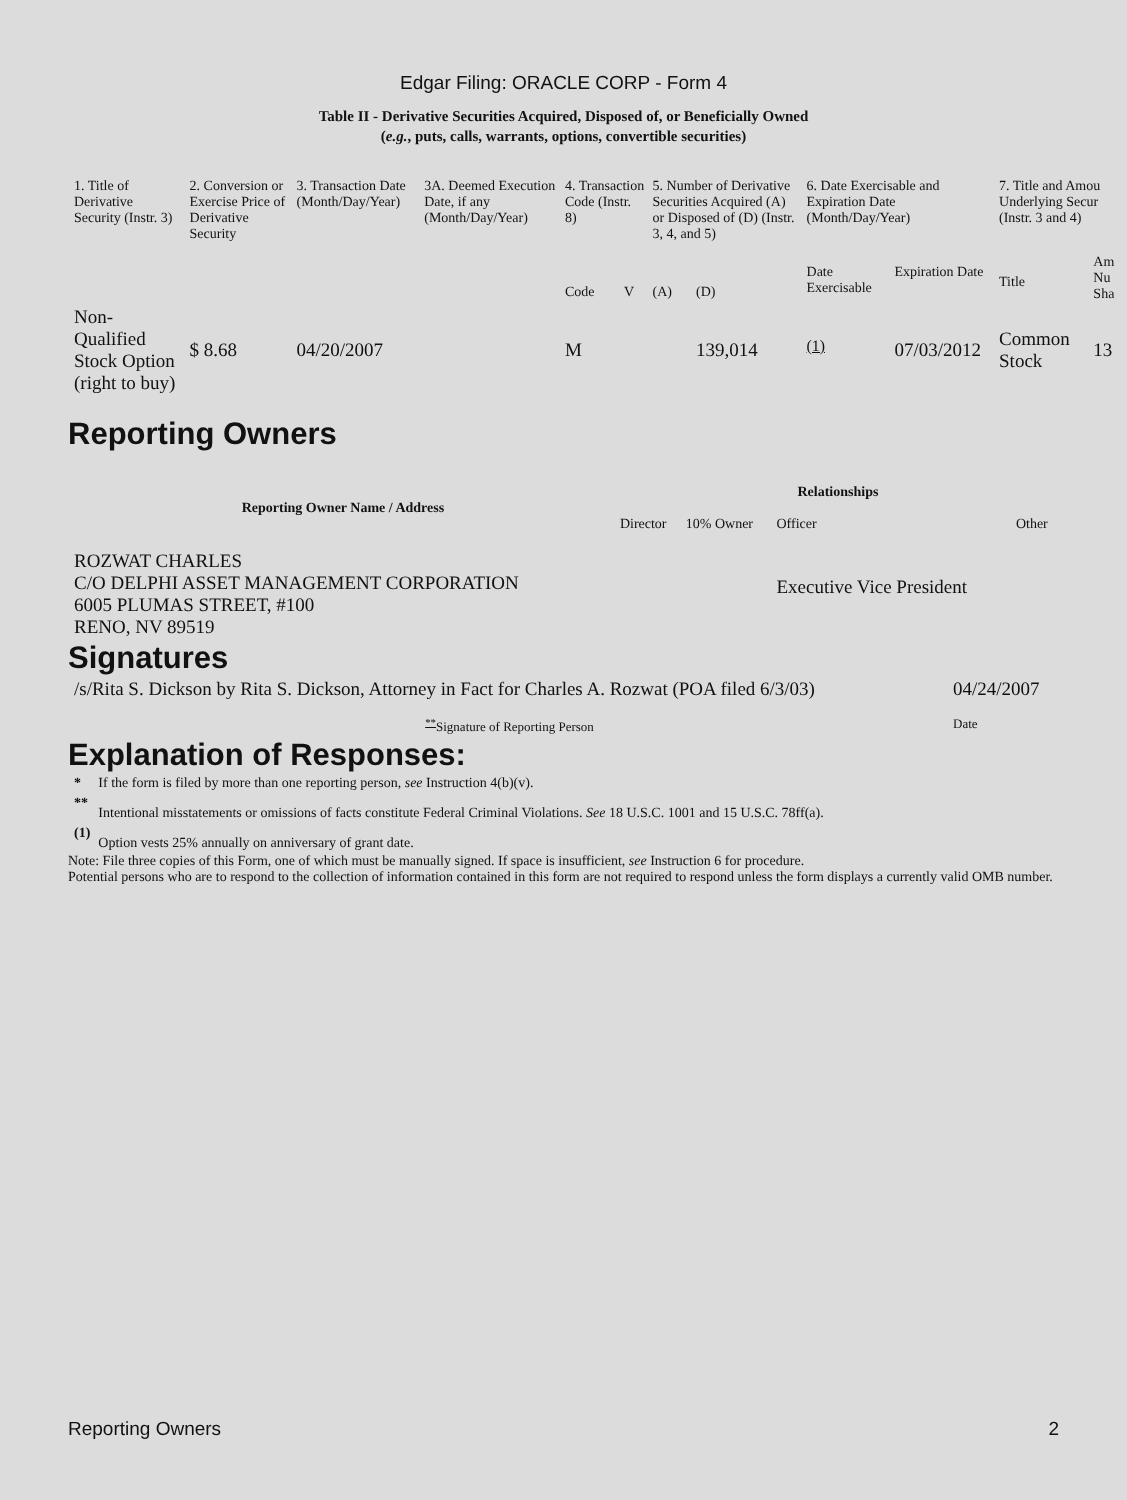Edgar Filing: ORACLE CORP - Form 4
Table II - Derivative Securities Acquired, Disposed of, or Beneficially Owned
(e.g., puts, calls, warrants, options, convertible securities)
| 1. Title of Derivative Security (Instr. 3) | 2. Conversion or Exercise Price of Derivative Security | 3. Transaction Date (Month/Day/Year) | 3A. Deemed Execution Date, if any (Month/Day/Year) | 4. Transaction Code (Instr. 8) | | 5. Number of Derivative Securities Acquired (A) or Disposed of (D) (Instr. 3, 4, and 5) | | 6. Date Exercisable and Expiration Date (Month/Day/Year) | | 7. Title and Amou Underlying Secur (Instr. 3 and 4) | |
| | | | | Code | V | (A) | (D) | Date Exercisable | Expiration Date | Title | Am Nu Sha |
| Non-Qualified Stock Option (right to buy) | $ 8.68 | 04/20/2007 | | M | | | 139,014 | <sup>(1)</sup> | 07/03/2012 | Common Stock | 13 |
Reporting Owners
| Reporting Owner Name / Address | Relationships | | | |
| --- | --- | --- | --- | --- |
| | Director | 10% Owner | Officer | Other |
| ROZWAT CHARLES C/O DELPHI ASSET MANAGEMENT CORPORATION 6005 PLUMAS STREET, #100 RENO, NV 89519 | | | Executive Vice President | |
Signatures
| /s/Rita S. Dickson by Rita S. Dickson, Attorney in Fact for Charles A. Rozwat (POA filed 6/3/03) | 04/24/2007 |
| <sup>**</sup> Signature of Reporting Person | Date |
Explanation of Responses:
| * | If the form is filed by more than one reporting person, see Instruction 4(b)(v). |
| ** | Intentional misstatements or omissions of facts constitute Federal Criminal Violations. See 18 U.S.C. 1001 and 15 U.S.C. 78ff(a). |
| (1) | Option vests 25% annually on anniversary of grant date. |
Note: File three copies of this Form, one of which must be manually signed. If space is insufficient, see Instruction 6 for procedure.
Potential persons who are to respond to the collection of information contained in this form are not required to respond unless the form displays a currently valid OMB number.
Reporting Owners 2